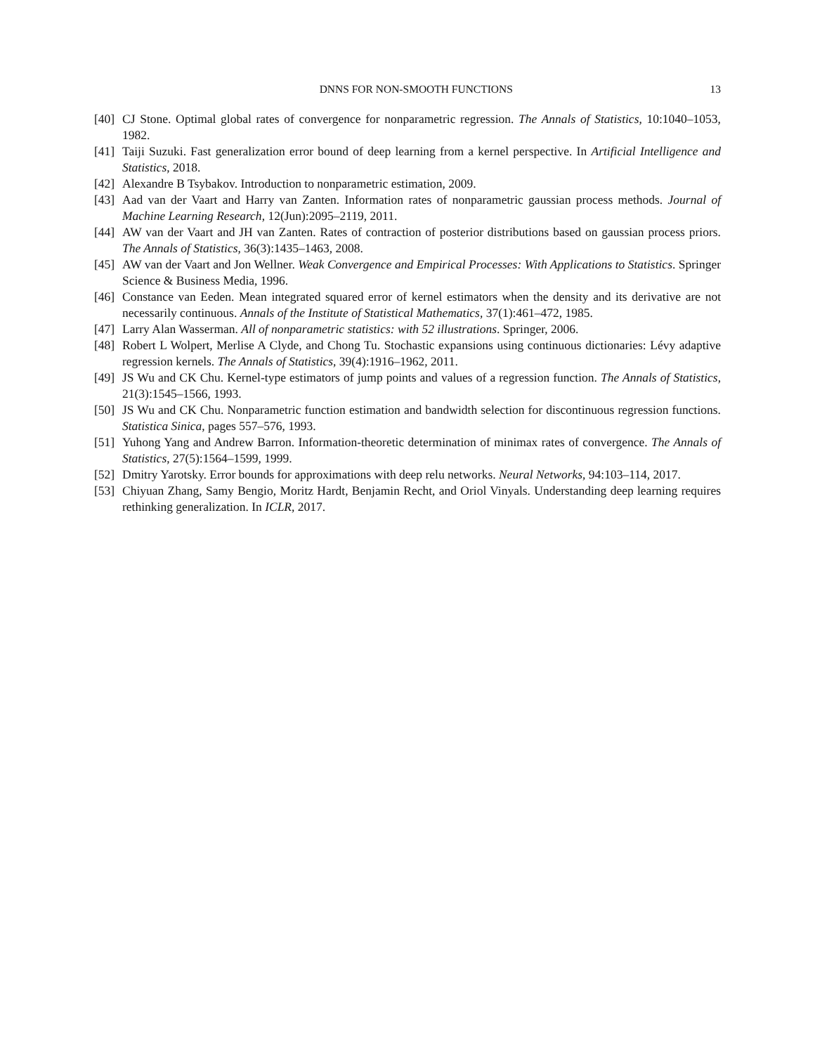DNNS FOR NON-SMOOTH FUNCTIONS 13
[40] CJ Stone. Optimal global rates of convergence for nonparametric regression. The Annals of Statistics, 10:1040–1053, 1982.
[41] Taiji Suzuki. Fast generalization error bound of deep learning from a kernel perspective. In Artificial Intelligence and Statistics, 2018.
[42] Alexandre B Tsybakov. Introduction to nonparametric estimation, 2009.
[43] Aad van der Vaart and Harry van Zanten. Information rates of nonparametric gaussian process methods. Journal of Machine Learning Research, 12(Jun):2095–2119, 2011.
[44] AW van der Vaart and JH van Zanten. Rates of contraction of posterior distributions based on gaussian process priors. The Annals of Statistics, 36(3):1435–1463, 2008.
[45] AW van der Vaart and Jon Wellner. Weak Convergence and Empirical Processes: With Applications to Statistics. Springer Science & Business Media, 1996.
[46] Constance van Eeden. Mean integrated squared error of kernel estimators when the density and its derivative are not necessarily continuous. Annals of the Institute of Statistical Mathematics, 37(1):461–472, 1985.
[47] Larry Alan Wasserman. All of nonparametric statistics: with 52 illustrations. Springer, 2006.
[48] Robert L Wolpert, Merlise A Clyde, and Chong Tu. Stochastic expansions using continuous dictionaries: Lévy adaptive regression kernels. The Annals of Statistics, 39(4):1916–1962, 2011.
[49] JS Wu and CK Chu. Kernel-type estimators of jump points and values of a regression function. The Annals of Statistics, 21(3):1545–1566, 1993.
[50] JS Wu and CK Chu. Nonparametric function estimation and bandwidth selection for discontinuous regression functions. Statistica Sinica, pages 557–576, 1993.
[51] Yuhong Yang and Andrew Barron. Information-theoretic determination of minimax rates of convergence. The Annals of Statistics, 27(5):1564–1599, 1999.
[52] Dmitry Yarotsky. Error bounds for approximations with deep relu networks. Neural Networks, 94:103–114, 2017.
[53] Chiyuan Zhang, Samy Bengio, Moritz Hardt, Benjamin Recht, and Oriol Vinyals. Understanding deep learning requires rethinking generalization. In ICLR, 2017.